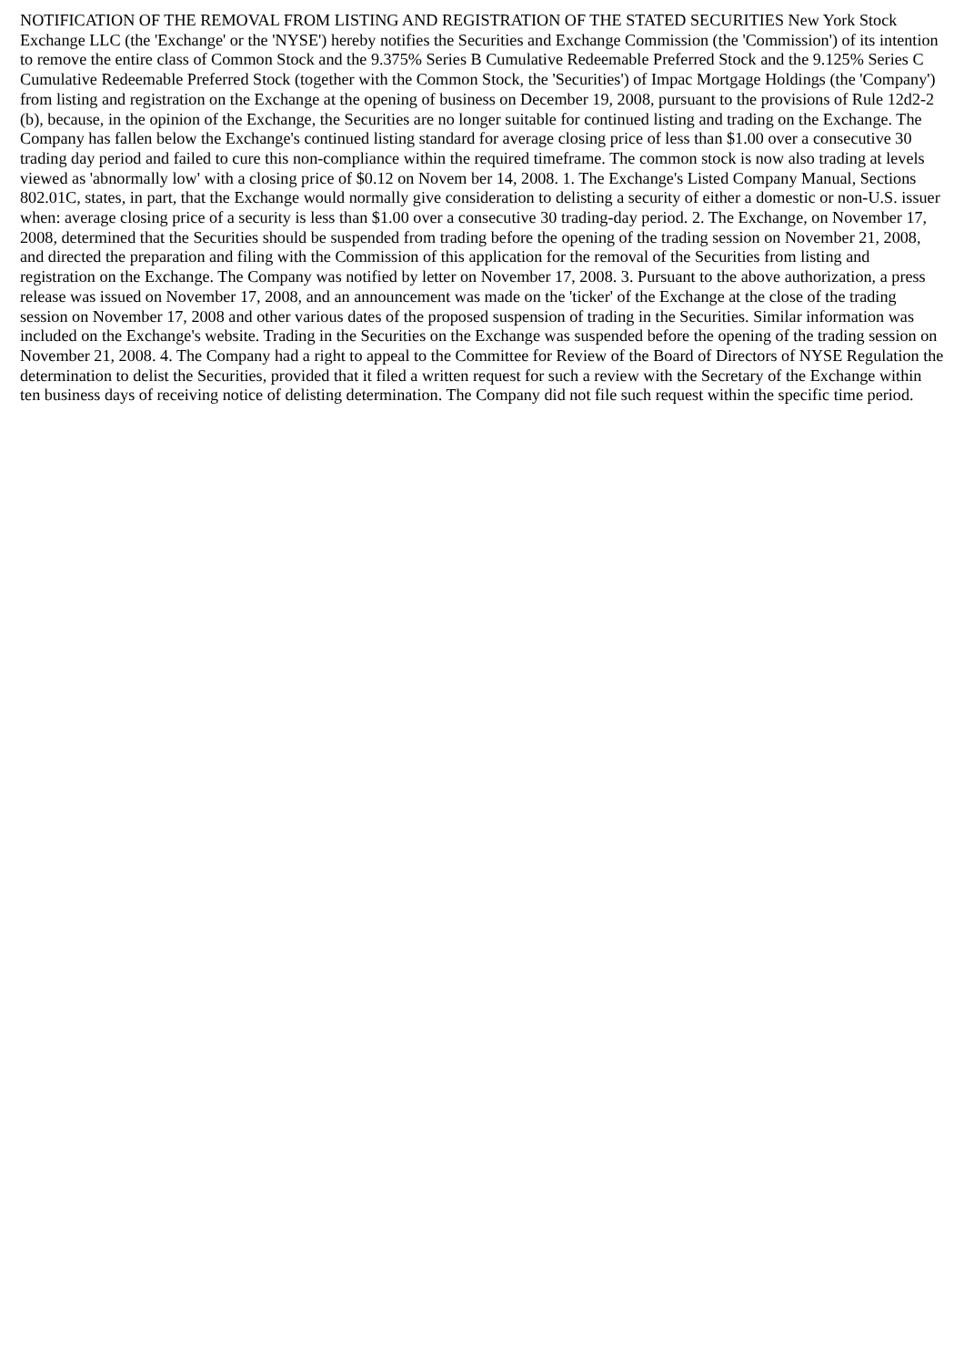NOTIFICATION OF THE REMOVAL FROM LISTING AND REGISTRATION OF THE STATED SECURITIES New York Stock Exchange LLC (the 'Exchange' or the 'NYSE') hereby notifies the Securities and Exchange Commission (the 'Commission') of its intention to remove the entire class of Common Stock and the 9.375% Series B Cumulative Redeemable Preferred Stock and the 9.125% Series C Cumulative Redeemable Preferred Stock (together with the Common Stock, the 'Securities') of Impac Mortgage Holdings (the 'Company') from listing and registration on the Exchange at the opening of business on December 19, 2008, pursuant to the provisions of Rule 12d2-2 (b), because, in the opinion of the Exchange, the Securities are no longer suitable for continued listing and trading on the Exchange. The Company has fallen below the Exchange's continued listing standard for average closing price of less than $1.00 over a consecutive 30 trading day period and failed to cure this non-compliance within the required timeframe. The common stock is now also trading at levels viewed as 'abnormally low' with a closing price of $0.12 on Novem ber 14, 2008. 1. The Exchange's Listed Company Manual, Sections 802.01C, states, in part, that the Exchange would normally give consideration to delisting a security of either a domestic or non-U.S. issuer when: average closing price of a security is less than $1.00 over a consecutive 30 trading-day period. 2. The Exchange, on November 17, 2008, determined that the Securities should be suspended from trading before the opening of the trading session on November 21, 2008, and directed the preparation and filing with the Commission of this application for the removal of the Securities from listing and registration on the Exchange. The Company was notified by letter on November 17, 2008. 3. Pursuant to the above authorization, a press release was issued on November 17, 2008, and an announcement was made on the 'ticker' of the Exchange at the close of the trading session on November 17, 2008 and other various dates of the proposed suspension of trading in the Securities. Similar information was included on the Exchange's website. Trading in the Securities on the Exchange was suspended before the opening of the trading session on November 21, 2008. 4. The Company had a right to appeal to the Committee for Review of the Board of Directors of NYSE Regulation the determination to delist the Securities, provided that it filed a written request for such a review with the Secretary of the Exchange within ten business days of receiving notice of delisting determination. The Company did not file such request within the specific time period.